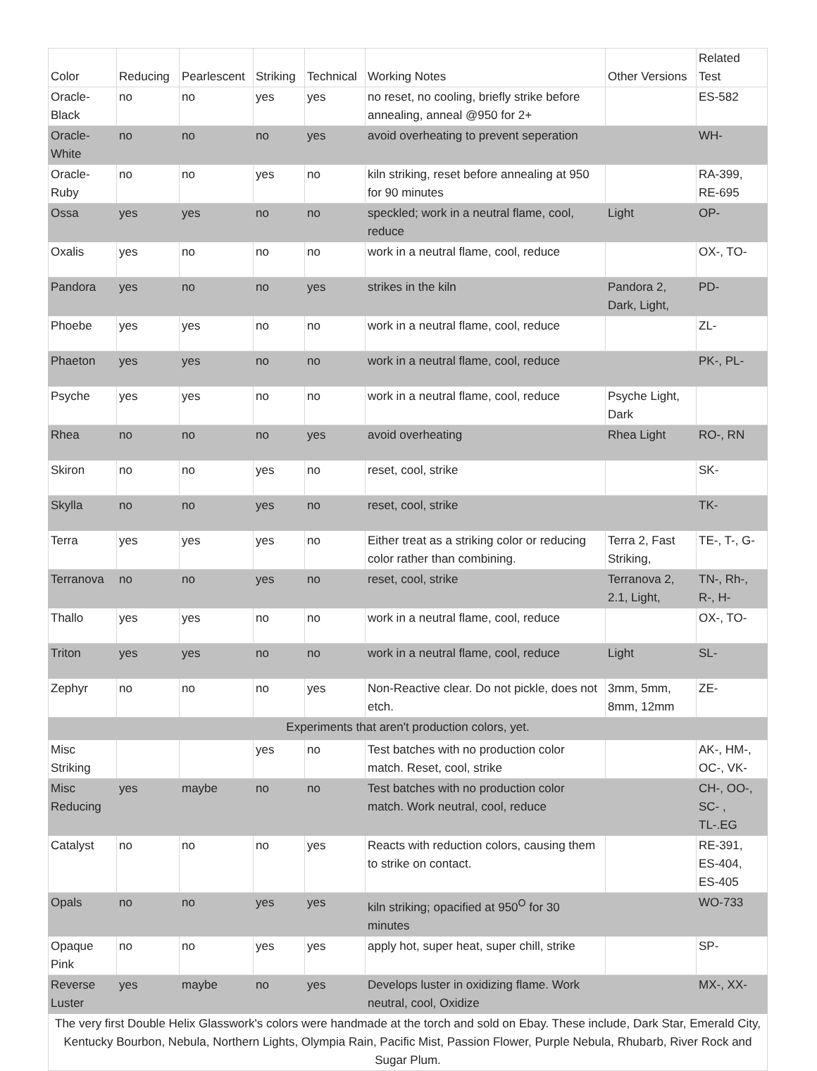| Color | Reducing | Pearlescent | Striking | Technical | Working Notes | Other Versions | Related Test |
| --- | --- | --- | --- | --- | --- | --- | --- |
| Oracle-Black | no | no | yes | yes | no reset, no cooling, briefly strike before annealing, anneal @950 for 2+ | | ES-582 |
| Oracle-White | no | no | no | yes | avoid overheating to prevent seperation | | WH- |
| Oracle-Ruby | no | no | yes | no | kiln striking, reset before annealing at 950 for 90 minutes | | RA-399, RE-695 |
| Ossa | yes | yes | no | no | speckled; work in a neutral flame, cool, reduce | Light | OP- |
| Oxalis | yes | no | no | no | work in a neutral flame, cool, reduce | | OX-, TO- |
| Pandora | yes | no | no | yes | strikes in the kiln | Pandora 2, Dark, Light, | PD- |
| Phoebe | yes | yes | no | no | work in a neutral flame, cool, reduce | | ZL- |
| Phaeton | yes | yes | no | no | work in a neutral flame, cool, reduce | | PK-, PL- |
| Psyche | yes | yes | no | no | work in a neutral flame, cool, reduce | Psyche Light, Dark | |
| Rhea | no | no | no | yes | avoid overheating | Rhea Light | RO-, RN |
| Skiron | no | no | yes | no | reset, cool, strike | | SK- |
| Skylla | no | no | yes | no | reset, cool, strike | | TK- |
| Terra | yes | yes | yes | no | Either treat as a striking color or reducing color rather than combining. | Terra 2, Fast Striking, | TE-, T-, G- |
| Terranova | no | no | yes | no | reset, cool, strike | Terranova 2, 2.1, Light, | TN-, Rh-, R-, H- |
| Thallo | yes | yes | no | no | work in a neutral flame, cool, reduce | | OX-, TO- |
| Triton | yes | yes | no | no | work in a neutral flame, cool, reduce | Light | SL- |
| Zephyr | no | no | no | yes | Non-Reactive clear. Do not pickle, does not etch. | 3mm, 5mm, 8mm, 12mm | ZE- |
| Experiments that aren't production colors, yet. | | | | | | | |
| Misc Striking | | | yes | no | Test batches with no production color match. Reset, cool, strike | | AK-, HM-, OC-, VK- |
| Misc Reducing | yes | maybe | no | no | Test batches with no production color match. Work neutral, cool, reduce | | CH-, OO-, SC- , TL-.EG |
| Catalyst | no | no | no | yes | Reacts with reduction colors, causing them to strike on contact. | | RE-391, ES-404, ES-405 |
| Opals | no | no | yes | yes | kiln striking; opacified at 950<sup>O</sup> for 30 minutes | | WO-733 |
| Opaque Pink | no | no | yes | yes | apply hot, super heat, super chill, strike | | SP- |
| Reverse Luster | yes | maybe | no | yes | Develops luster in oxidizing flame. Work neutral, cool, Oxidize | | MX-, XX- |
| The very first Double Helix Glasswork's colors were handmade at the torch and sold on Ebay. These include, Dark Star, Emerald City, Kentucky Bourbon, Nebula, Northern Lights, Olympia Rain, Pacific Mist, Passion Flower, Purple Nebula, Rhubarb, River Rock and Sugar Plum. | | | | | | | |